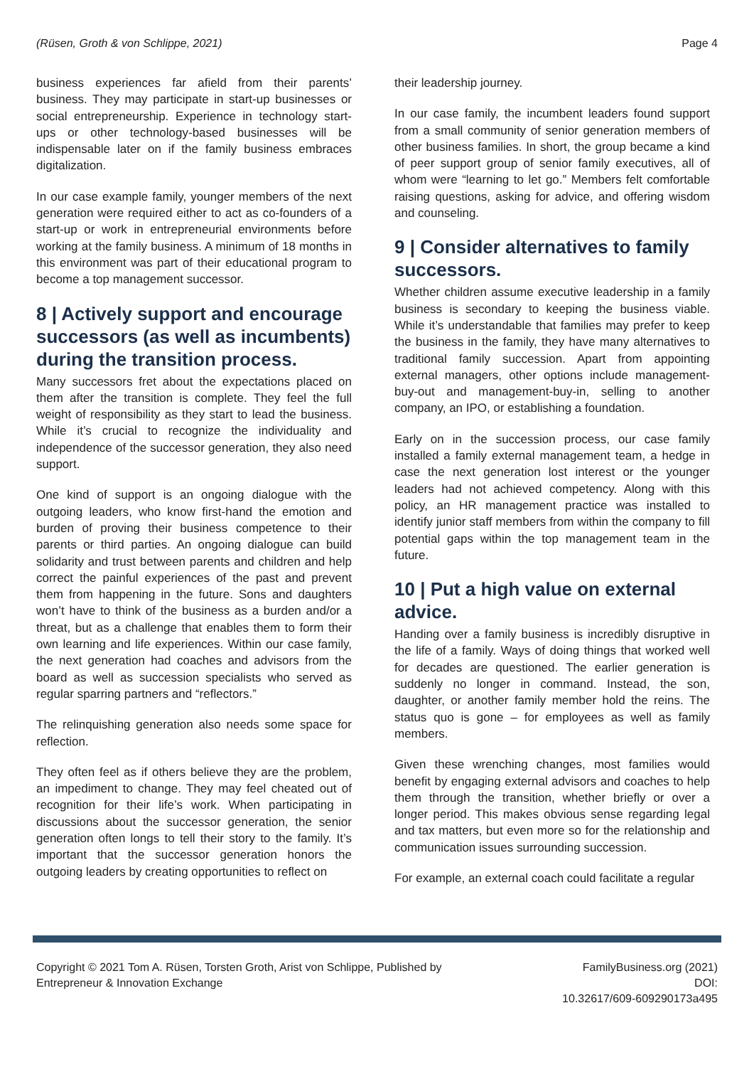(Rüsen, Groth & von Schlippe, 2021) Page 4
business experiences far afield from their parents’ business. They may participate in start-up businesses or social entrepreneurship. Experience in technology start-ups or other technology-based businesses will be indispensable later on if the family business embraces digitalization.
In our case example family, younger members of the next generation were required either to act as co-founders of a start-up or work in entrepreneurial environments before working at the family business. A minimum of 18 months in this environment was part of their educational program to become a top management successor.
8 | Actively support and encourage successors (as well as incumbents) during the transition process.
Many successors fret about the expectations placed on them after the transition is complete. They feel the full weight of responsibility as they start to lead the business. While it’s crucial to recognize the individuality and independence of the successor generation, they also need support.
One kind of support is an ongoing dialogue with the outgoing leaders, who know first-hand the emotion and burden of proving their business competence to their parents or third parties. An ongoing dialogue can build solidarity and trust between parents and children and help correct the painful experiences of the past and prevent them from happening in the future. Sons and daughters won’t have to think of the business as a burden and/or a threat, but as a challenge that enables them to form their own learning and life experiences. Within our case family, the next generation had coaches and advisors from the board as well as succession specialists who served as regular sparring partners and “reflectors.”
The relinquishing generation also needs some space for reflection.
They often feel as if others believe they are the problem, an impediment to change. They may feel cheated out of recognition for their life’s work. When participating in discussions about the successor generation, the senior generation often longs to tell their story to the family. It’s important that the successor generation honors the outgoing leaders by creating opportunities to reflect on
their leadership journey.
In our case family, the incumbent leaders found support from a small community of senior generation members of other business families. In short, the group became a kind of peer support group of senior family executives, all of whom were “learning to let go.” Members felt comfortable raising questions, asking for advice, and offering wisdom and counseling.
9 | Consider alternatives to family successors.
Whether children assume executive leadership in a family business is secondary to keeping the business viable. While it’s understandable that families may prefer to keep the business in the family, they have many alternatives to traditional family succession. Apart from appointing external managers, other options include management-buy-out and management-buy-in, selling to another company, an IPO, or establishing a foundation.
Early on in the succession process, our case family installed a family external management team, a hedge in case the next generation lost interest or the younger leaders had not achieved competency. Along with this policy, an HR management practice was installed to identify junior staff members from within the company to fill potential gaps within the top management team in the future.
10 | Put a high value on external advice.
Handing over a family business is incredibly disruptive in the life of a family. Ways of doing things that worked well for decades are questioned. The earlier generation is suddenly no longer in command. Instead, the son, daughter, or another family member hold the reins. The status quo is gone – for employees as well as family members.
Given these wrenching changes, most families would benefit by engaging external advisors and coaches to help them through the transition, whether briefly or over a longer period. This makes obvious sense regarding legal and tax matters, but even more so for the relationship and communication issues surrounding succession.
For example, an external coach could facilitate a regular
Copyright © 2021 Tom A. Rüsen, Torsten Groth, Arist von Schlippe, Published by
Entrepreneur & Innovation Exchange
FamilyBusiness.org (2021)
DOI:
10.32617/609-609290173a495